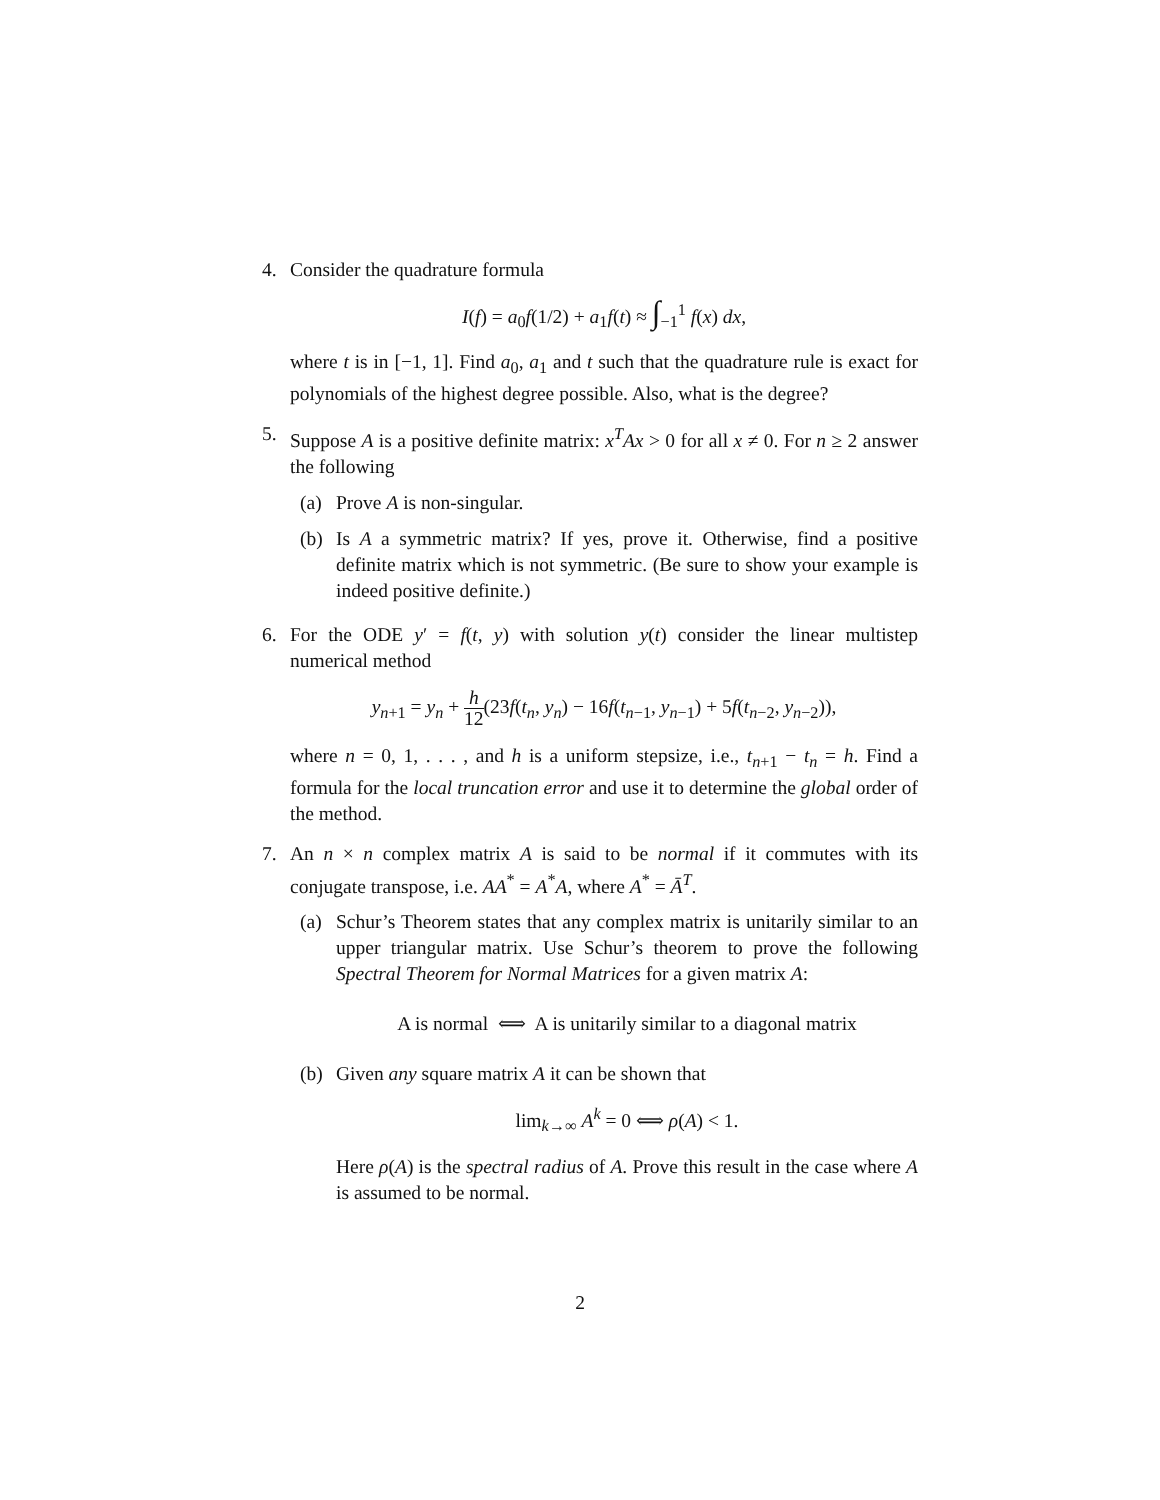4. Consider the quadrature formula
I(f) = a<sub>0</sub>f(1/2) + a<sub>1</sub>f(t) ≈ ∫<sub>−1</sub><sup>1</sup> f(x) dx,
where t is in [−1, 1]. Find a<sub>0</sub>, a<sub>1</sub> and t such that the quadrature rule is exact for polynomials of the highest degree possible. Also, what is the degree?
5. Suppose A is a positive definite matrix: x<sup>T</sup>Ax > 0 for all x ≠ 0. For n ≥ 2 answer the following
(a) Prove A is non-singular.
(b) Is A a symmetric matrix? If yes, prove it. Otherwise, find a positive definite matrix which is not symmetric. (Be sure to show your example is indeed positive definite.)
6. For the ODE y′ = f(t, y) with solution y(t) consider the linear multistep numerical method
y<sub>n+1</sub> = y<sub>n</sub> + h 12(23f(t<sub>n</sub>, y<sub>n</sub>) − 16f(t<sub>n−1</sub>, y<sub>n−1</sub>) + 5f(t<sub>n−2</sub>, y<sub>n−2</sub>)),
where n = 0, 1, . . . , and h is a uniform stepsize, i.e., t<sub>n+1</sub> − t<sub>n</sub> = h. Find a formula for the local truncation error and use it to determine the global order of the method.
7. An n × n complex matrix A is said to be normal if it commutes with its conjugate transpose, i.e. AA<sup>*</sup> = A<sup>*</sup>A, where A<sup>*</sup> = Ā<sup>T</sup>.
(a) Schur’s Theorem states that any complex matrix is unitarily similar to an upper triangular matrix. Use Schur’s theorem to prove the following Spectral Theorem for Normal Matrices for a given matrix A:
A is normal ⟺ A is unitarily similar to a diagonal matrix
(b) Given any square matrix A it can be shown that
lim<sub>k→∞</sub> A<sup>k</sup> = 0 ⟺ ρ(A) < 1.
Here ρ(A) is the spectral radius of A. Prove this result in the case where A is assumed to be normal.
2